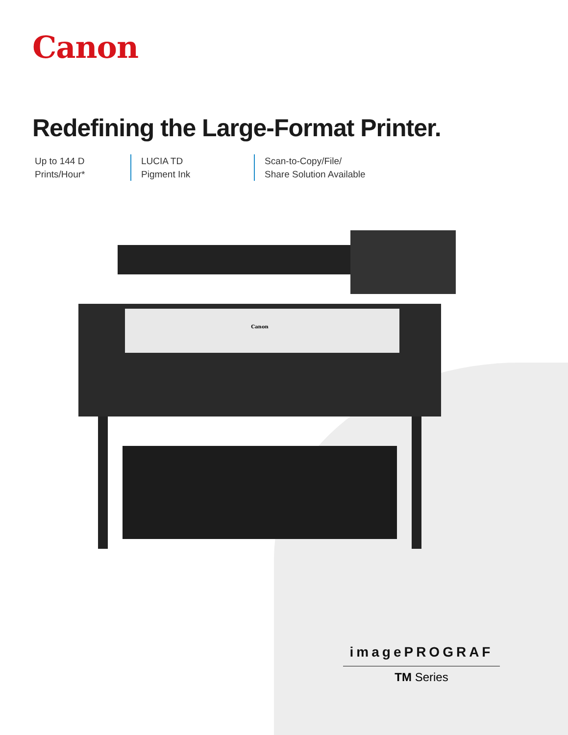Canon
Redefining the Large-Format Printer.
Up to 144 D
Prints/Hour*
LUCIA TD
Pigment Ink
Scan-to-Copy/File/
Share Solution Available
Canon
imagePROGRAF
TM Series